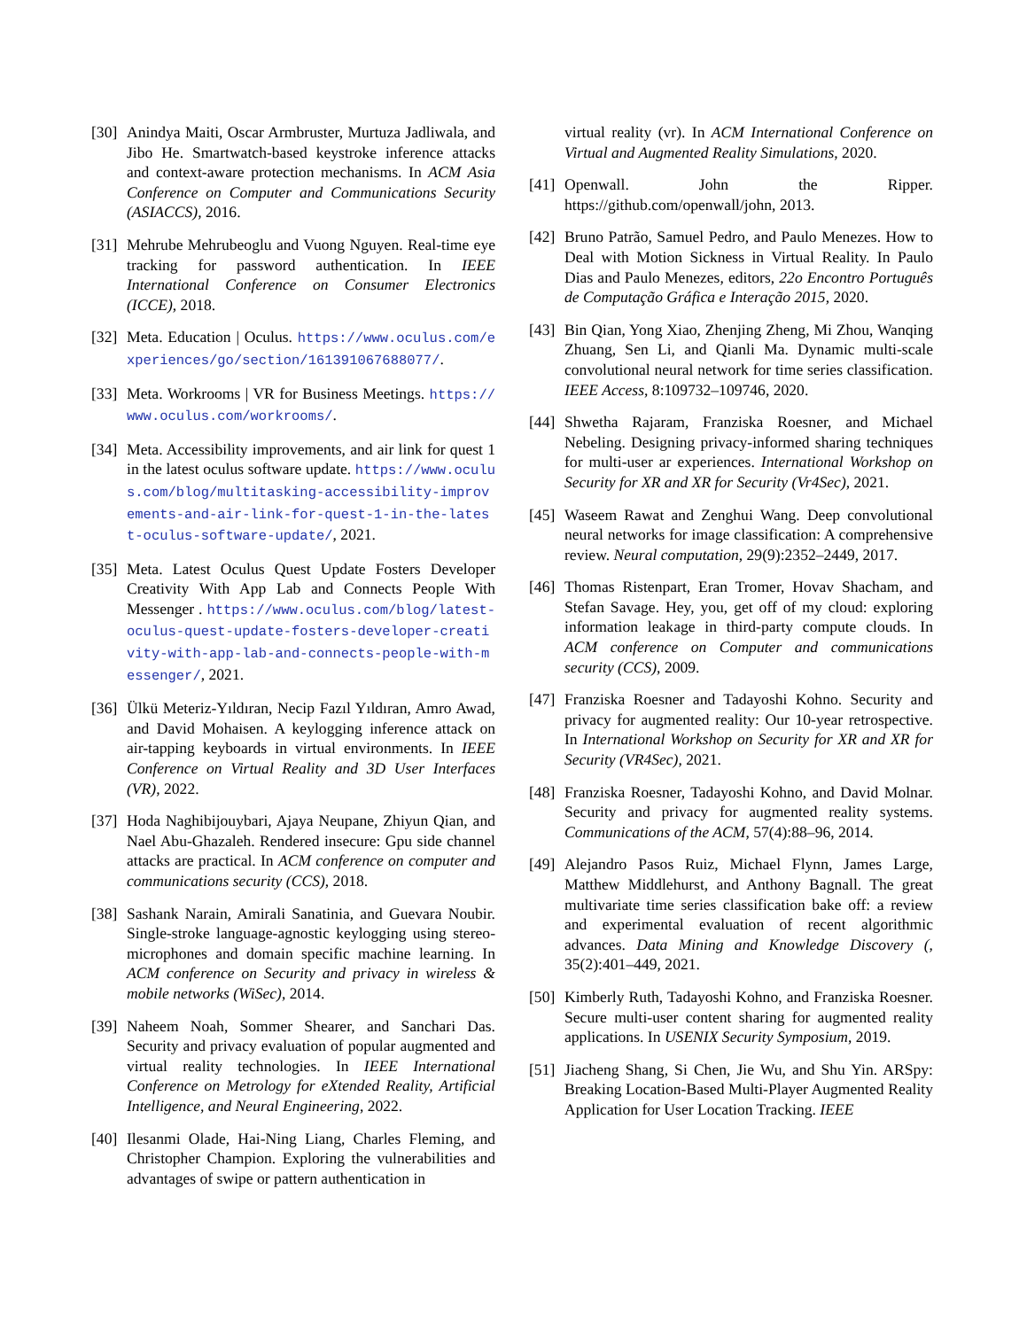[30] Anindya Maiti, Oscar Armbruster, Murtuza Jadliwala, and Jibo He. Smartwatch-based keystroke inference attacks and context-aware protection mechanisms. In ACM Asia Conference on Computer and Communications Security (ASIACCS), 2016.
[31] Mehrube Mehrubeoglu and Vuong Nguyen. Real-time eye tracking for password authentication. In IEEE International Conference on Consumer Electronics (ICCE), 2018.
[32] Meta. Education | Oculus. https://www.oculus.com/experiences/go/section/161391067688077/.
[33] Meta. Workrooms | VR for Business Meetings. https://www.oculus.com/workrooms/.
[34] Meta. Accessibility improvements, and air link for quest 1 in the latest oculus software update. https://www.oculus.com/blog/multitasking-accessibility-improvements-and-air-link-for-quest-1-in-the-latest-oculus-software-update/, 2021.
[35] Meta. Latest Oculus Quest Update Fosters Developer Creativity With App Lab and Connects People With Messenger . https://www.oculus.com/blog/latest-oculus-quest-update-fosters-developer-creativity-with-app-lab-and-connects-people-with-messenger/, 2021.
[36] Ülkü Meteriz-Yıldıran, Necip Fazıl Yıldıran, Amro Awad, and David Mohaisen. A keylogging inference attack on air-tapping keyboards in virtual environments. In IEEE Conference on Virtual Reality and 3D User Interfaces (VR), 2022.
[37] Hoda Naghibijouybari, Ajaya Neupane, Zhiyun Qian, and Nael Abu-Ghazaleh. Rendered insecure: Gpu side channel attacks are practical. In ACM conference on computer and communications security (CCS), 2018.
[38] Sashank Narain, Amirali Sanatinia, and Guevara Noubir. Single-stroke language-agnostic keylogging using stereo-microphones and domain specific machine learning. In ACM conference on Security and privacy in wireless & mobile networks (WiSec), 2014.
[39] Naheem Noah, Sommer Shearer, and Sanchari Das. Security and privacy evaluation of popular augmented and virtual reality technologies. In IEEE International Conference on Metrology for eXtended Reality, Artificial Intelligence, and Neural Engineering, 2022.
[40] Ilesanmi Olade, Hai-Ning Liang, Charles Fleming, and Christopher Champion. Exploring the vulnerabilities and advantages of swipe or pattern authentication in
virtual reality (vr). In ACM International Conference on Virtual and Augmented Reality Simulations, 2020.
[41] Openwall. John the Ripper. https://github.com/openwall/john, 2013.
[42] Bruno Patrão, Samuel Pedro, and Paulo Menezes. How to Deal with Motion Sickness in Virtual Reality. In Paulo Dias and Paulo Menezes, editors, 22o Encontro Português de Computação Gráfica e Interação 2015, 2020.
[43] Bin Qian, Yong Xiao, Zhenjing Zheng, Mi Zhou, Wanqing Zhuang, Sen Li, and Qianli Ma. Dynamic multi-scale convolutional neural network for time series classification. IEEE Access, 8:109732–109746, 2020.
[44] Shwetha Rajaram, Franziska Roesner, and Michael Nebeling. Designing privacy-informed sharing techniques for multi-user ar experiences. International Workshop on Security for XR and XR for Security (Vr4Sec), 2021.
[45] Waseem Rawat and Zenghui Wang. Deep convolutional neural networks for image classification: A comprehensive review. Neural computation, 29(9):2352–2449, 2017.
[46] Thomas Ristenpart, Eran Tromer, Hovav Shacham, and Stefan Savage. Hey, you, get off of my cloud: exploring information leakage in third-party compute clouds. In ACM conference on Computer and communications security (CCS), 2009.
[47] Franziska Roesner and Tadayoshi Kohno. Security and privacy for augmented reality: Our 10-year retrospective. In International Workshop on Security for XR and XR for Security (VR4Sec), 2021.
[48] Franziska Roesner, Tadayoshi Kohno, and David Molnar. Security and privacy for augmented reality systems. Communications of the ACM, 57(4):88–96, 2014.
[49] Alejandro Pasos Ruiz, Michael Flynn, James Large, Matthew Middlehurst, and Anthony Bagnall. The great multivariate time series classification bake off: a review and experimental evaluation of recent algorithmic advances. Data Mining and Knowledge Discovery (, 35(2):401–449, 2021.
[50] Kimberly Ruth, Tadayoshi Kohno, and Franziska Roesner. Secure multi-user content sharing for augmented reality applications. In USENIX Security Symposium, 2019.
[51] Jiacheng Shang, Si Chen, Jie Wu, and Shu Yin. ARSpy: Breaking Location-Based Multi-Player Augmented Reality Application for User Location Tracking. IEEE